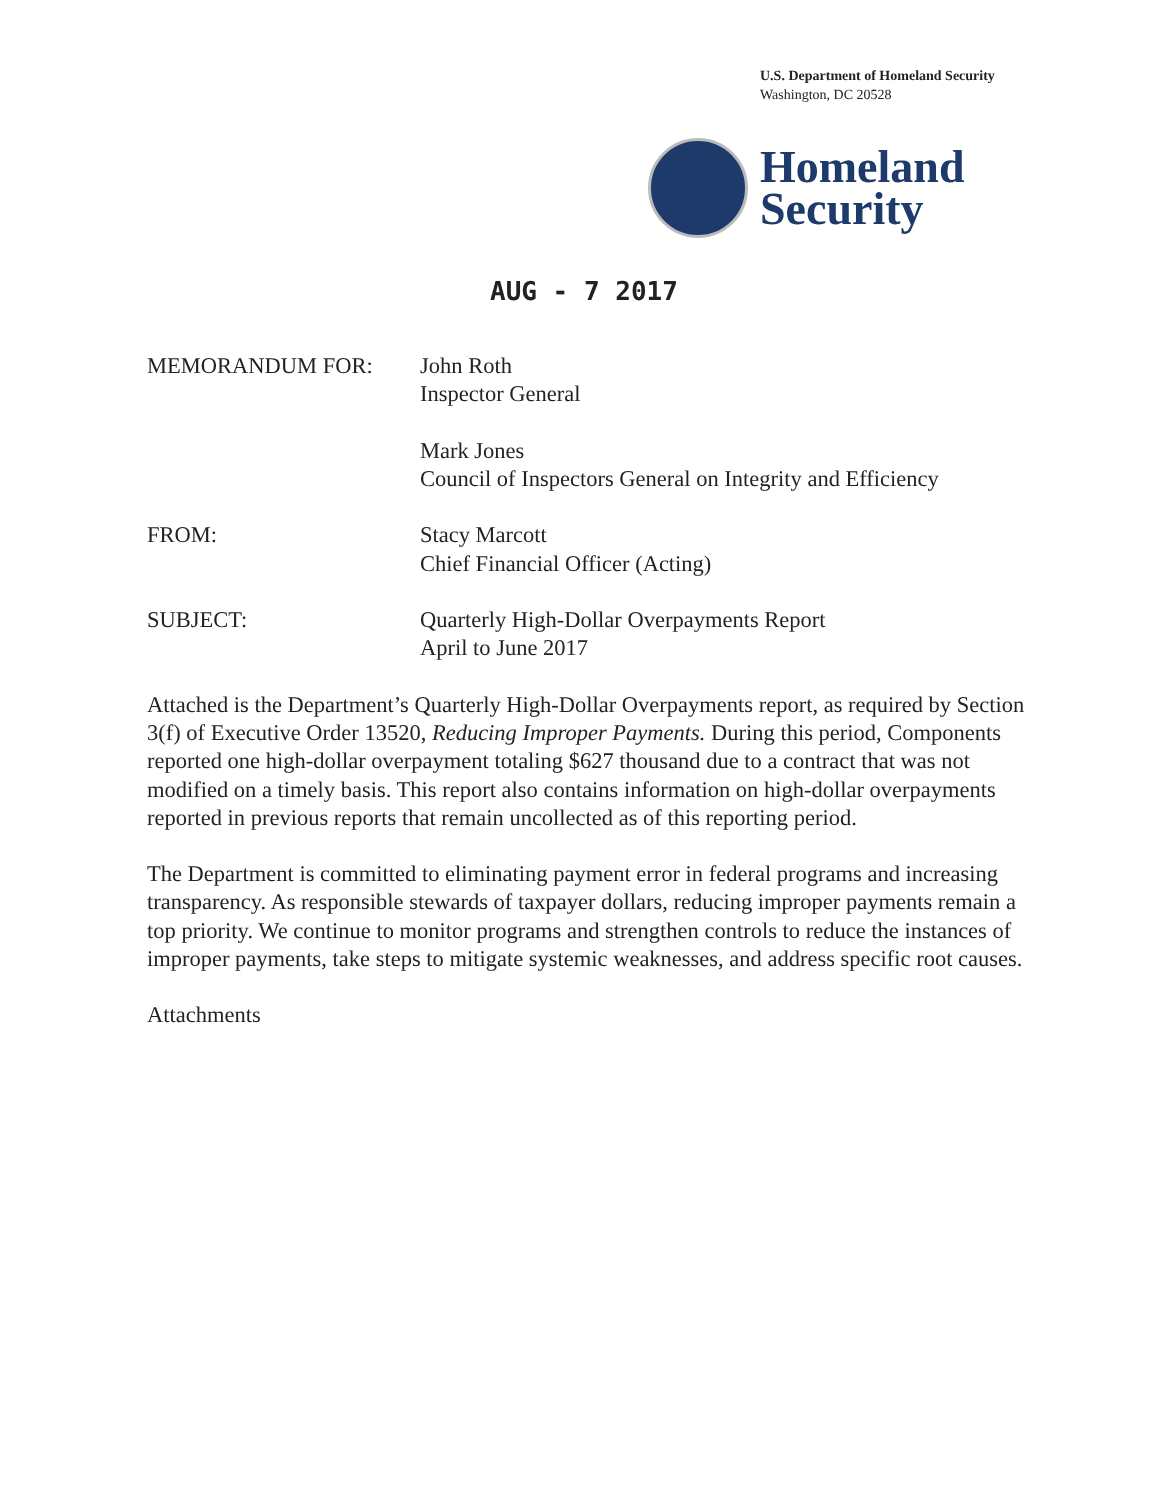U.S. Department of Homeland Security
Washington, DC 20528
Homeland
Security
AUG - 7 2017
MEMORANDUM FOR: John Roth
Inspector General
Mark Jones
Council of Inspectors General on Integrity and Efficiency
FROM: Stacy Marcott
Chief Financial Officer (Acting)
SUBJECT: Quarterly High-Dollar Overpayments Report
April to June 2017
Attached is the Department’s Quarterly High-Dollar Overpayments report, as required by Section 3(f) of Executive Order 13520, Reducing Improper Payments. During this period, Components reported one high-dollar overpayment totaling $627 thousand due to a contract that was not modified on a timely basis. This report also contains information on high-dollar overpayments reported in previous reports that remain uncollected as of this reporting period.
The Department is committed to eliminating payment error in federal programs and increasing transparency. As responsible stewards of taxpayer dollars, reducing improper payments remain a top priority. We continue to monitor programs and strengthen controls to reduce the instances of improper payments, take steps to mitigate systemic weaknesses, and address specific root causes.
Attachments